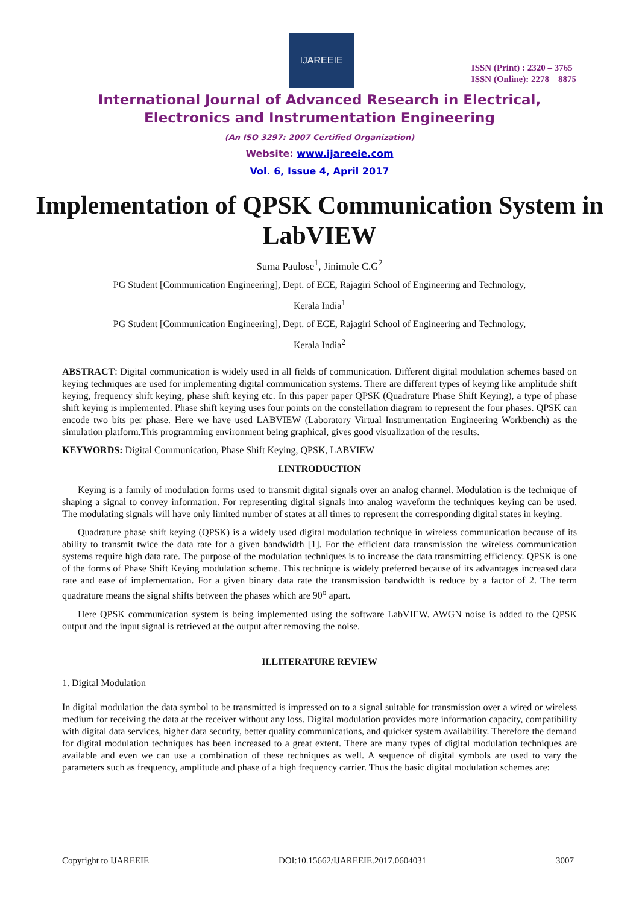IJAREEIE
ISSN (Print) : 2320 – 3765
ISSN (Online): 2278 – 8875
International Journal of Advanced Research in Electrical,
Electronics and Instrumentation Engineering
(An ISO 3297: 2007 Certified Organization)
Website: www.ijareeie.com
Vol. 6, Issue 4, April 2017
Implementation of QPSK Communication System in LabVIEW
Suma Paulose<sup>1</sup>, Jinimole C.G<sup>2</sup>
PG Student [Communication Engineering], Dept. of ECE, Rajagiri School of Engineering and Technology,
Kerala India<sup>1</sup>
PG Student [Communication Engineering], Dept. of ECE, Rajagiri School of Engineering and Technology,
Kerala India<sup>2</sup>
ABSTRACT: Digital communication is widely used in all fields of communication. Different digital modulation schemes based on keying techniques are used for implementing digital communication systems. There are different types of keying like amplitude shift keying, frequency shift keying, phase shift keying etc. In this paper paper QPSK (Quadrature Phase Shift Keying), a type of phase shift keying is implemented. Phase shift keying uses four points on the constellation diagram to represent the four phases. QPSK can encode two bits per phase. Here we have used LABVIEW (Laboratory Virtual Instrumentation Engineering Workbench) as the simulation platform.This programming environment being graphical, gives good visualization of the results.
KEYWORDS: Digital Communication, Phase Shift Keying, QPSK, LABVIEW
I.INTRODUCTION
Keying is a family of modulation forms used to transmit digital signals over an analog channel. Modulation is the technique of shaping a signal to convey information. For representing digital signals into analog waveform the techniques keying can be used. The modulating signals will have only limited number of states at all times to represent the corresponding digital states in keying.
Quadrature phase shift keying (QPSK) is a widely used digital modulation technique in wireless communication because of its ability to transmit twice the data rate for a given bandwidth [1]. For the efficient data transmission the wireless communication systems require high data rate. The purpose of the modulation techniques is to increase the data transmitting efficiency. QPSK is one of the forms of Phase Shift Keying modulation scheme. This technique is widely preferred because of its advantages increased data rate and ease of implementation. For a given binary data rate the transmission bandwidth is reduce by a factor of 2. The term quadrature means the signal shifts between the phases which are 90<sup>o</sup> apart.
Here QPSK communication system is being implemented using the software LabVIEW. AWGN noise is added to the QPSK output and the input signal is retrieved at the output after removing the noise.
II.LITERATURE REVIEW
1. Digital Modulation
In digital modulation the data symbol to be transmitted is impressed on to a signal suitable for transmission over a wired or wireless medium for receiving the data at the receiver without any loss. Digital modulation provides more information capacity, compatibility with digital data services, higher data security, better quality communications, and quicker system availability. Therefore the demand for digital modulation techniques has been increased to a great extent. There are many types of digital modulation techniques are available and even we can use a combination of these techniques as well. A sequence of digital symbols are used to vary the parameters such as frequency, amplitude and phase of a high frequency carrier. Thus the basic digital modulation schemes are:
Copyright to IJAREEIE DOI:10.15662/IJAREEIE.2017.0604031 3007